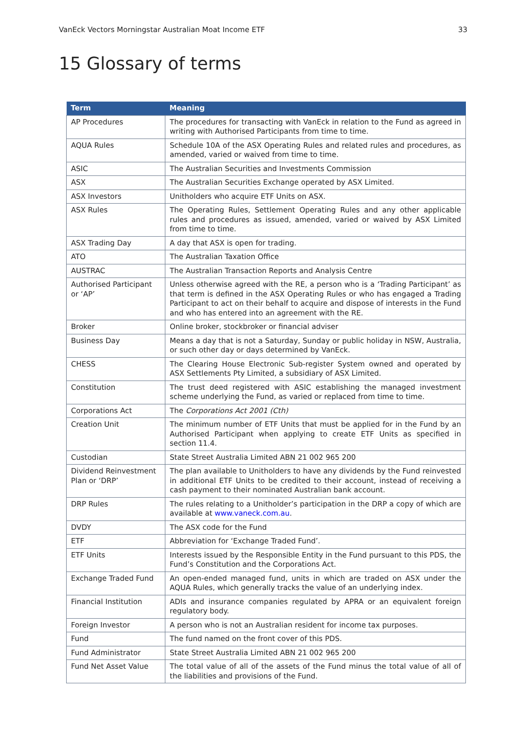VanEck Vectors Morningstar Australian Moat Income ETF 33
15 Glossary of terms
| Term | Meaning |
| --- | --- |
| AP Procedures | The procedures for transacting with VanEck in relation to the Fund as agreed in writing with Authorised Participants from time to time. |
| AQUA Rules | Schedule 10A of the ASX Operating Rules and related rules and procedures, as amended, varied or waived from time to time. |
| ASIC | The Australian Securities and Investments Commission |
| ASX | The Australian Securities Exchange operated by ASX Limited. |
| ASX Investors | Unitholders who acquire ETF Units on ASX. |
| ASX Rules | The Operating Rules, Settlement Operating Rules and any other applicable rules and procedures as issued, amended, varied or waived by ASX Limited from time to time. |
| ASX Trading Day | A day that ASX is open for trading. |
| ATO | The Australian Taxation Office |
| AUSTRAC | The Australian Transaction Reports and Analysis Centre |
| Authorised Participant or ‘AP’ | Unless otherwise agreed with the RE, a person who is a ‘Trading Participant’ as that term is defined in the ASX Operating Rules or who has engaged a Trading Participant to act on their behalf to acquire and dispose of interests in the Fund and who has entered into an agreement with the RE. |
| Broker | Online broker, stockbroker or financial adviser |
| Business Day | Means a day that is not a Saturday, Sunday or public holiday in NSW, Australia, or such other day or days determined by VanEck. |
| CHESS | The Clearing House Electronic Sub-register System owned and operated by ASX Settlements Pty Limited, a subsidiary of ASX Limited. |
| Constitution | The trust deed registered with ASIC establishing the managed investment scheme underlying the Fund, as varied or replaced from time to time. |
| Corporations Act | The Corporations Act 2001 (Cth) |
| Creation Unit | The minimum number of ETF Units that must be applied for in the Fund by an Authorised Participant when applying to create ETF Units as specified in section 11.4. |
| Custodian | State Street Australia Limited ABN 21 002 965 200 |
| Dividend Reinvestment Plan or ‘DRP’ | The plan available to Unitholders to have any dividends by the Fund reinvested in additional ETF Units to be credited to their account, instead of receiving a cash payment to their nominated Australian bank account. |
| DRP Rules | The rules relating to a Unitholder’s participation in the DRP a copy of which are available at www.vaneck.com.au . |
| DVDY | The ASX code for the Fund |
| ETF | Abbreviation for ‘Exchange Traded Fund’. |
| ETF Units | Interests issued by the Responsible Entity in the Fund pursuant to this PDS, the Fund’s Constitution and the Corporations Act. |
| Exchange Traded Fund | An open-ended managed fund, units in which are traded on ASX under the AQUA Rules, which generally tracks the value of an underlying index. |
| Financial Institution | ADIs and insurance companies regulated by APRA or an equivalent foreign regulatory body. |
| Foreign Investor | A person who is not an Australian resident for income tax purposes. |
| Fund | The fund named on the front cover of this PDS. |
| Fund Administrator | State Street Australia Limited ABN 21 002 965 200 |
| Fund Net Asset Value | The total value of all of the assets of the Fund minus the total value of all of the liabilities and provisions of the Fund. |